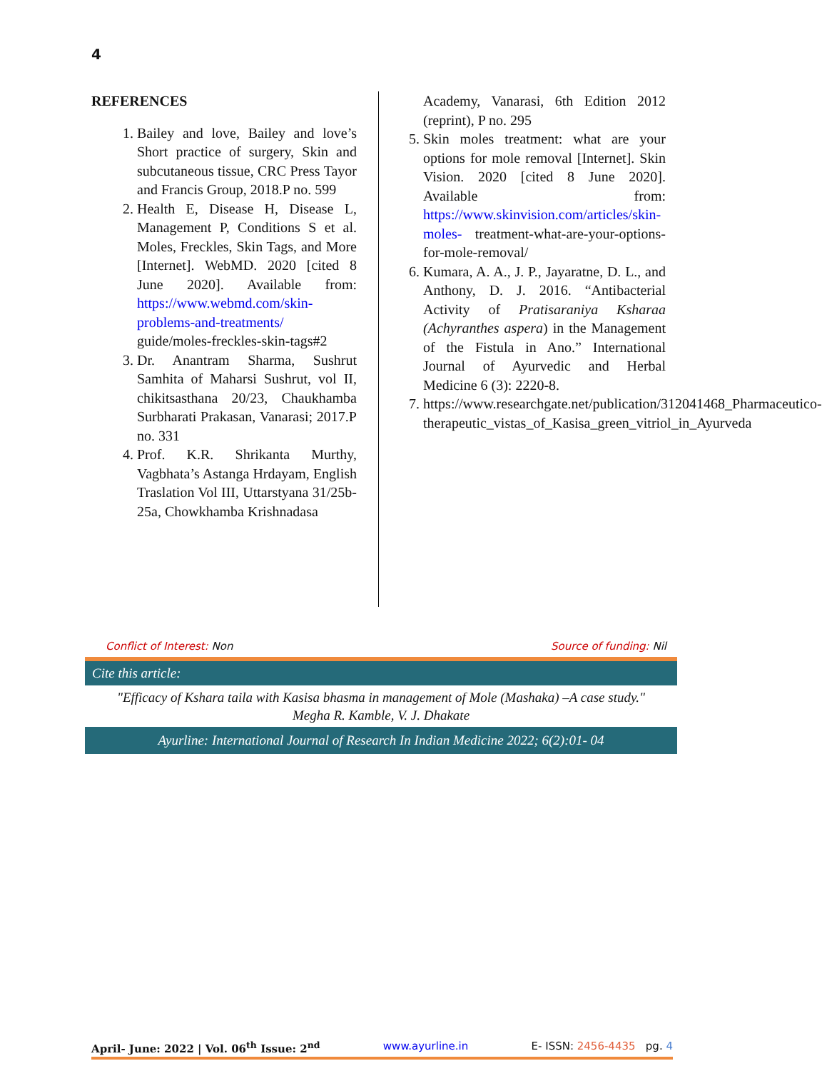4
REFERENCES
1. Bailey and love, Bailey and love’s Short practice of surgery, Skin and subcutaneous tissue, CRC Press Tayor and Francis Group, 2018.P no. 599
2. Health E, Disease H, Disease L, Management P, Conditions S et al. Moles, Freckles, Skin Tags, and More [Internet]. WebMD. 2020 [cited 8 June 2020]. Available from: https://www.webmd.com/skin-problems-and-treatments/ guide/moles-freckles-skin-tags#2
3. Dr. Anantram Sharma, Sushrut Samhita of Maharsi Sushrut, vol II, chikitsasthana 20/23, Chaukhamba Surbharati Prakasan, Vanarasi; 2017.P no. 331
4. Prof. K.R. Shrikanta Murthy, Vagbhata’s Astanga Hrdayam, English Traslation Vol III, Uttarstyana 31/25b-25a, Chowkhamba Krishnadasa
Academy, Vanarasi, 6th Edition 2012 (reprint), P no. 295
5. Skin moles treatment: what are your options for mole removal [Internet]. Skin Vision. 2020 [cited 8 June 2020]. Available from: https://www.skinvision.com/articles/skin-moles- treatment-what-are-your-options-for-mole-removal/
6. Kumara, A. A., J. P., Jayaratne, D. L., and Anthony, D. J. 2016. “Antibacterial Activity of Pratisaraniya Ksharaa (Achyranthes aspera) in the Management of the Fistula in Ano.” International Journal of Ayurvedic and Herbal Medicine 6 (3): 2220-8.
7. https://www.researchgate.net/publication/312041468_Pharmaceutico-therapeutic_vistas_of_Kasisa_green_vitriol_in_Ayurveda
Conflict of Interest: Non Source of funding: Nil
Cite this article:
"Efficacy of Kshara taila with Kasisa bhasma in management of Mole (Mashaka) –A case study."
Megha R. Kamble, V. J. Dhakate
Ayurline: International Journal of Research In Indian Medicine 2022; 6(2):01- 04
April- June: 2022 | Vol. 06<sup>th</sup> Issue: 2<sup>nd</sup> www.ayurline.in E- ISSN: 2456-4435 pg. 4